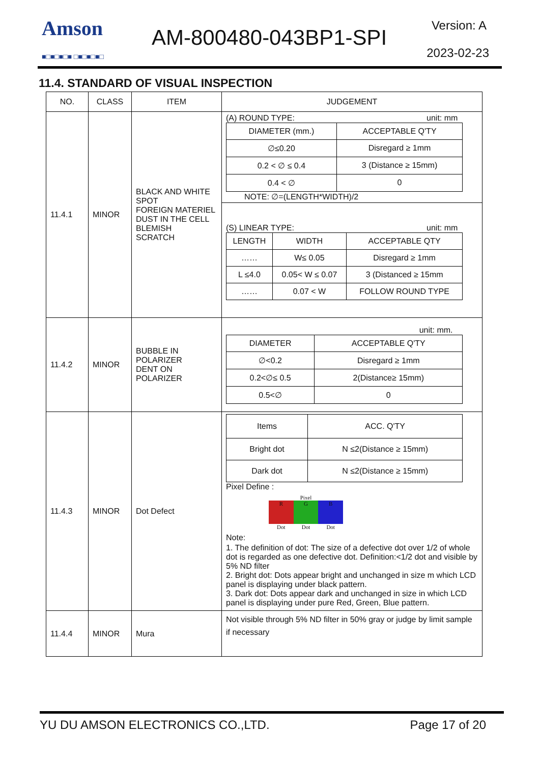Amson
■□■□■□■ □■□■□■□
AM-800480-043BP1-SPI Version: A
2023-02-23
11.4. STANDARD OF VISUAL INSPECTION
| NO. | CLASS | ITEM | JUDGEMENT |
| --- | --- | --- | --- |
| 11.4.1 | MINOR | BLACK AND WHITE SPOT FOREIGN MATERIEL DUST IN THE CELL BLEMISH SCRATCH | (A) ROUND TYPE: unit: mm / DIAMETER (mm.) / ACCEPTABLE Q'TY / / ∅≤0.20 / Disregard ≥ 1mm / / 0.2 < ∅ ≤ 0.4 / 3 (Distance ≥ 15mm) / / 0.4 < ∅ / 0 / NOTE: ∅=(LENGTH*WIDTH)/2 (S) LINEAR TYPE: unit: mm / LENGTH / WIDTH / ACCEPTABLE QTY / / …… / W≤ 0.05 / Disregard ≥ 1mm / / L ≤4.0 / 0.05< W ≤ 0.07 / 3 (Distanced ≥ 15mm / / …… / 0.07 < W / FOLLOW ROUND TYPE / |
| 11.4.2 | MINOR | BUBBLE IN POLARIZER DENT ON POLARIZER | unit: mm. / DIAMETER / ACCEPTABLE Q'TY / / ∅<0.2 / Disregard ≥ 1mm / / 0.2<∅≤ 0.5 / 2(Distance≥ 15mm) / / 0.5<∅ / 0 / |
| 11.4.3 | MINOR | Dot Defect | / Items / ACC. Q'TY / / Bright dot / N ≤2(Distance ≥ 15mm) / / Dark dot / N ≤2(Distance ≥ 15mm) / Pixel Define : Pixel R G B Dot Dot Dot Note: 1. The definition of dot: The size of a defective dot over 1/2 of whole dot is regarded as one defective dot. Definition:<1/2 dot and visible by 5% ND filter 2. Bright dot: Dots appear bright and unchanged in size m which LCD panel is displaying under black pattern. 3. Dark dot: Dots appear dark and unchanged in size in which LCD panel is displaying under pure Red, Green, Blue pattern. |
| 11.4.4 | MINOR | Mura | Not visible through 5% ND filter in 50% gray or judge by limit sample if necessary |
YU DU AMSON ELECTRONICS CO.,LTD. Page 17 of 20